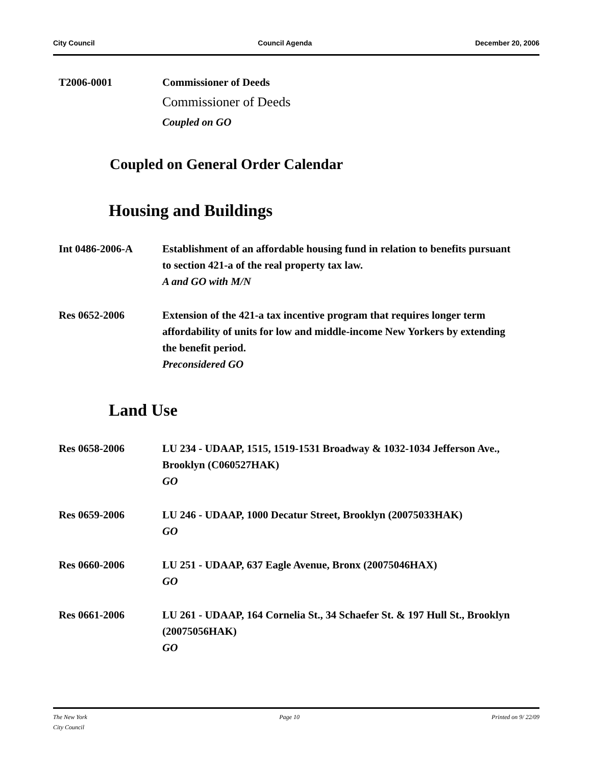City Council Council Agenda December 20, 2006
T2006-0001 Commissioner of Deeds
Commissioner of Deeds
Coupled on GO
Coupled on General Order Calendar
Housing and Buildings
Int 0486-2006-A Establishment of an affordable housing fund in relation to benefits pursuant to section 421-a of the real property tax law.
A and GO with M/N
Res 0652-2006 Extension of the 421-a tax incentive program that requires longer term affordability of units for low and middle-income New Yorkers by extending the benefit period.
Preconsidered GO
Land Use
Res 0658-2006 LU 234 - UDAAP, 1515, 1519-1531 Broadway & 1032-1034 Jefferson Ave., Brooklyn (C060527HAK)
GO
Res 0659-2006 LU 246 - UDAAP, 1000 Decatur Street, Brooklyn (20075033HAK)
GO
Res 0660-2006 LU 251 - UDAAP, 637 Eagle Avenue, Bronx (20075046HAX)
GO
Res 0661-2006 LU 261 - UDAAP, 164 Cornelia St., 34 Schaefer St. & 197 Hull St., Brooklyn (20075056HAK)
GO
The New York
City Council Page 10 Printed on 9/ 22/09